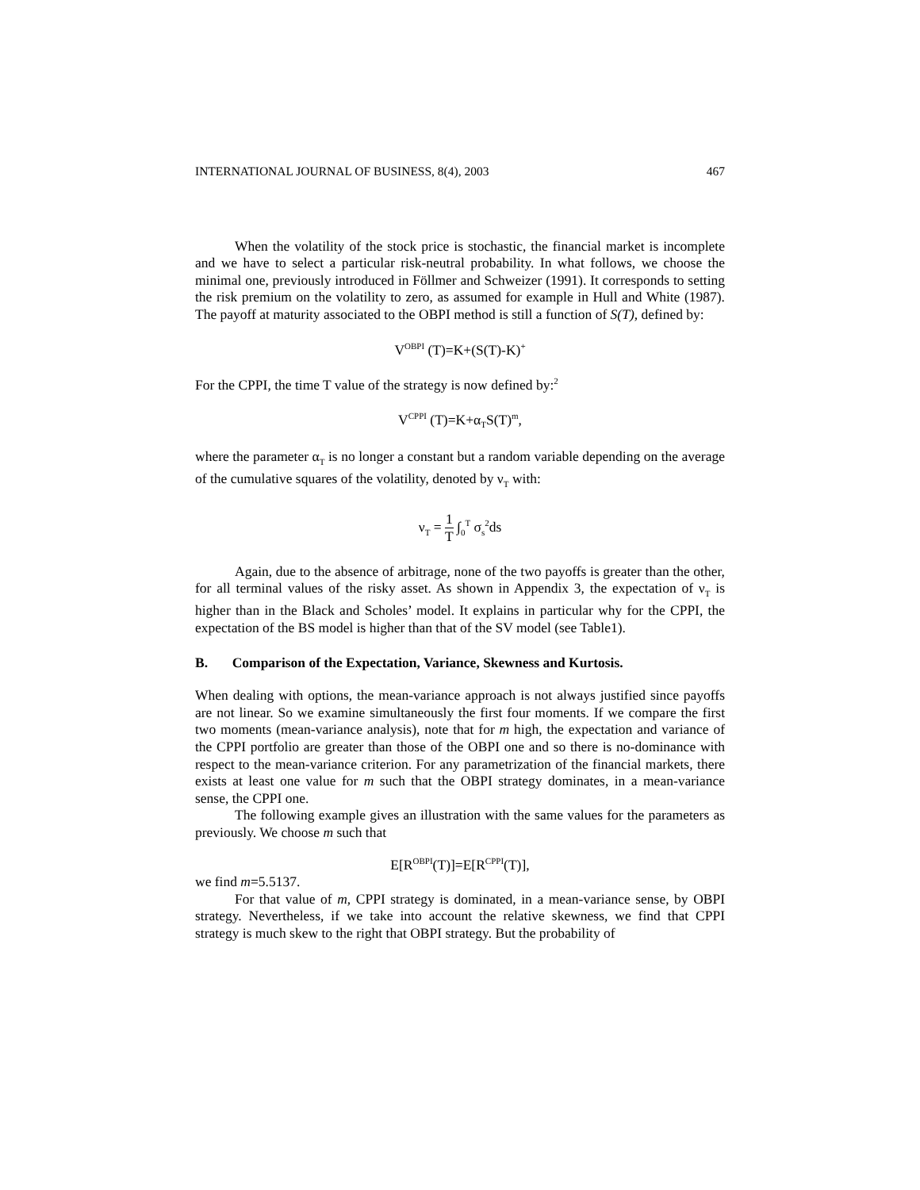INTERNATIONAL JOURNAL OF BUSINESS, 8(4), 2003 467
When the volatility of the stock price is stochastic, the financial market is incomplete and we have to select a particular risk-neutral probability. In what follows, we choose the minimal one, previously introduced in Föllmer and Schweizer (1991). It corresponds to setting the risk premium on the volatility to zero, as assumed for example in Hull and White (1987). The payoff at maturity associated to the OBPI method is still a function of S(T), defined by:
V<sup>OBPI</sup> (T)=K+(S(T)-K)<sup>+</sup>
For the CPPI, the time T value of the strategy is now defined by:<sup>2</sup>
V<sup>CPPI</sup> (T)=K+α<sub>T</sub>S(T)<sup>m</sup>,
where the parameter α<sub>T</sub> is no longer a constant but a random variable depending on the average of the cumulative squares of the volatility, denoted by ν<sub>T</sub> with:
ν<sub>T</sub> = 1 T ∫<sub>0</sub><sup>T</sup> σ<sub>s</sub><sup>2</sup>ds
Again, due to the absence of arbitrage, none of the two payoffs is greater than the other, for all terminal values of the risky asset. As shown in Appendix 3, the expectation of ν<sub>T</sub> is higher than in the Black and Scholes’ model. It explains in particular why for the CPPI, the expectation of the BS model is higher than that of the SV model (see Table1).
B. Comparison of the Expectation, Variance, Skewness and Kurtosis.
When dealing with options, the mean-variance approach is not always justified since payoffs are not linear. So we examine simultaneously the first four moments. If we compare the first two moments (mean-variance analysis), note that for m high, the expectation and variance of the CPPI portfolio are greater than those of the OBPI one and so there is no-dominance with respect to the mean-variance criterion. For any parametrization of the financial markets, there exists at least one value for m such that the OBPI strategy dominates, in a mean-variance sense, the CPPI one.
The following example gives an illustration with the same values for the parameters as previously. We choose m such that
E[R<sup>OBPI</sup>(T)]=E[R<sup>CPPI</sup>(T)],
we find m=5.5137.
For that value of m, CPPI strategy is dominated, in a mean-variance sense, by OBPI strategy. Nevertheless, if we take into account the relative skewness, we find that CPPI strategy is much skew to the right that OBPI strategy. But the probability of